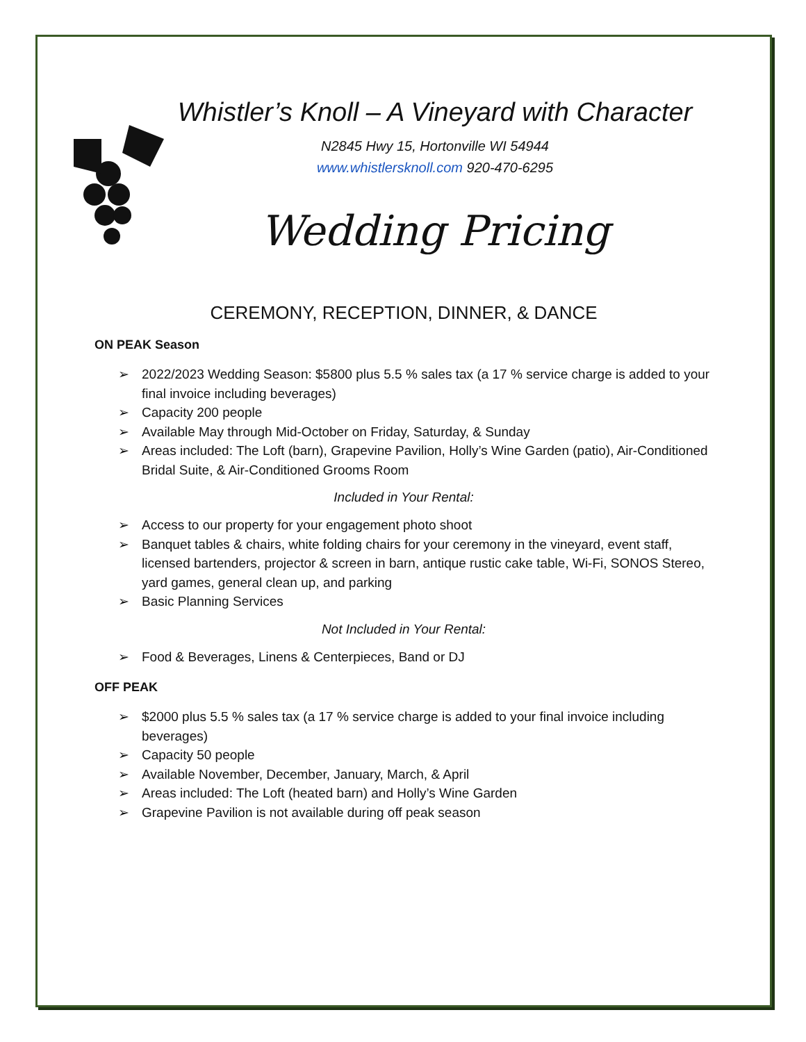Whistler’s Knoll – A Vineyard with Character
N2845 Hwy 15, Hortonville WI 54944
www.whistlersknoll.com 920-470-6295
Wedding Pricing
CEREMONY, RECEPTION, DINNER, & DANCE
ON PEAK Season
➢ 2022/2023 Wedding Season: $5800 plus 5.5 % sales tax (a 17 % service charge is added to your final invoice including beverages)
➢ Capacity 200 people
➢ Available May through Mid-October on Friday, Saturday, & Sunday
➢ Areas included: The Loft (barn), Grapevine Pavilion, Holly’s Wine Garden (patio), Air-Conditioned Bridal Suite, & Air-Conditioned Grooms Room
Included in Your Rental:
➢ Access to our property for your engagement photo shoot
➢ Banquet tables & chairs, white folding chairs for your ceremony in the vineyard, event staff, licensed bartenders, projector & screen in barn, antique rustic cake table, Wi-Fi, SONOS Stereo, yard games, general clean up, and parking
➢ Basic Planning Services
Not Included in Your Rental:
➢ Food & Beverages, Linens & Centerpieces, Band or DJ
OFF PEAK
➢ $2000 plus 5.5 % sales tax (a 17 % service charge is added to your final invoice including beverages)
➢ Capacity 50 people
➢ Available November, December, January, March, & April
➢ Areas included: The Loft (heated barn) and Holly’s Wine Garden
➢ Grapevine Pavilion is not available during off peak season